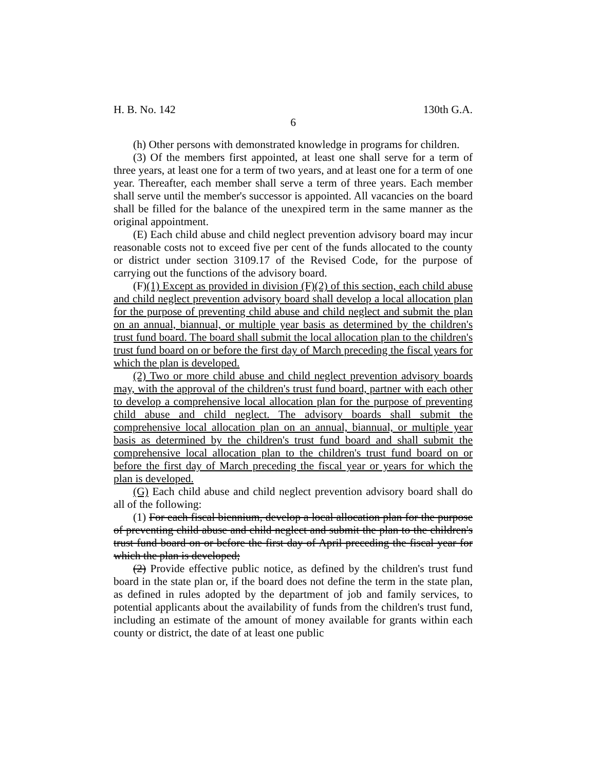H. B. No. 142 130th G.A.
6
(h) Other persons with demonstrated knowledge in programs for children.
(3) Of the members first appointed, at least one shall serve for a term of three years, at least one for a term of two years, and at least one for a term of one year. Thereafter, each member shall serve a term of three years. Each member shall serve until the member's successor is appointed. All vacancies on the board shall be filled for the balance of the unexpired term in the same manner as the original appointment.
(E) Each child abuse and child neglect prevention advisory board may incur reasonable costs not to exceed five per cent of the funds allocated to the county or district under section 3109.17 of the Revised Code, for the purpose of carrying out the functions of the advisory board.
(F)(1) Except as provided in division (F)(2) of this section, each child abuse and child neglect prevention advisory board shall develop a local allocation plan for the purpose of preventing child abuse and child neglect and submit the plan on an annual, biannual, or multiple year basis as determined by the children's trust fund board. The board shall submit the local allocation plan to the children's trust fund board on or before the first day of March preceding the fiscal years for which the plan is developed.
(2) Two or more child abuse and child neglect prevention advisory boards may, with the approval of the children's trust fund board, partner with each other to develop a comprehensive local allocation plan for the purpose of preventing child abuse and child neglect. The advisory boards shall submit the comprehensive local allocation plan on an annual, biannual, or multiple year basis as determined by the children's trust fund board and shall submit the comprehensive local allocation plan to the children's trust fund board on or before the first day of March preceding the fiscal year or years for which the plan is developed.
(G) Each child abuse and child neglect prevention advisory board shall do all of the following:
(1) For each fiscal biennium, develop a local allocation plan for the purpose of preventing child abuse and child neglect and submit the plan to the children's trust fund board on or before the first day of April preceding the fiscal year for which the plan is developed;
(2) Provide effective public notice, as defined by the children's trust fund board in the state plan or, if the board does not define the term in the state plan, as defined in rules adopted by the department of job and family services, to potential applicants about the availability of funds from the children's trust fund, including an estimate of the amount of money available for grants within each county or district, the date of at least one public